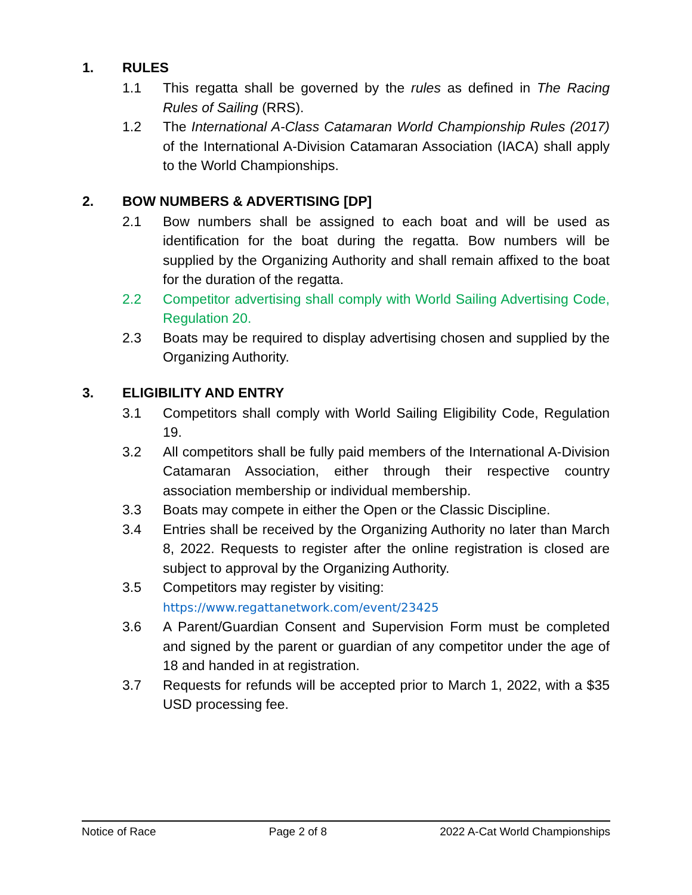1. RULES
1.1 This regatta shall be governed by the rules as defined in The Racing Rules of Sailing (RRS).
1.2 The International A-Class Catamaran World Championship Rules (2017) of the International A-Division Catamaran Association (IACA) shall apply to the World Championships.
2. BOW NUMBERS & ADVERTISING [DP]
2.1 Bow numbers shall be assigned to each boat and will be used as identification for the boat during the regatta. Bow numbers will be supplied by the Organizing Authority and shall remain affixed to the boat for the duration of the regatta.
2.2 Competitor advertising shall comply with World Sailing Advertising Code, Regulation 20.
2.3 Boats may be required to display advertising chosen and supplied by the Organizing Authority.
3. ELIGIBILITY AND ENTRY
3.1 Competitors shall comply with World Sailing Eligibility Code, Regulation 19.
3.2 All competitors shall be fully paid members of the International A-Division Catamaran Association, either through their respective country association membership or individual membership.
3.3 Boats may compete in either the Open or the Classic Discipline.
3.4 Entries shall be received by the Organizing Authority no later than March 8, 2022. Requests to register after the online registration is closed are subject to approval by the Organizing Authority.
3.5 Competitors may register by visiting:
https://www.regattanetwork.com/event/23425
3.6 A Parent/Guardian Consent and Supervision Form must be completed and signed by the parent or guardian of any competitor under the age of 18 and handed in at registration.
3.7 Requests for refunds will be accepted prior to March 1, 2022, with a $35 USD processing fee.
Notice of Race Page 2 of 8 2022 A-Cat World Championships